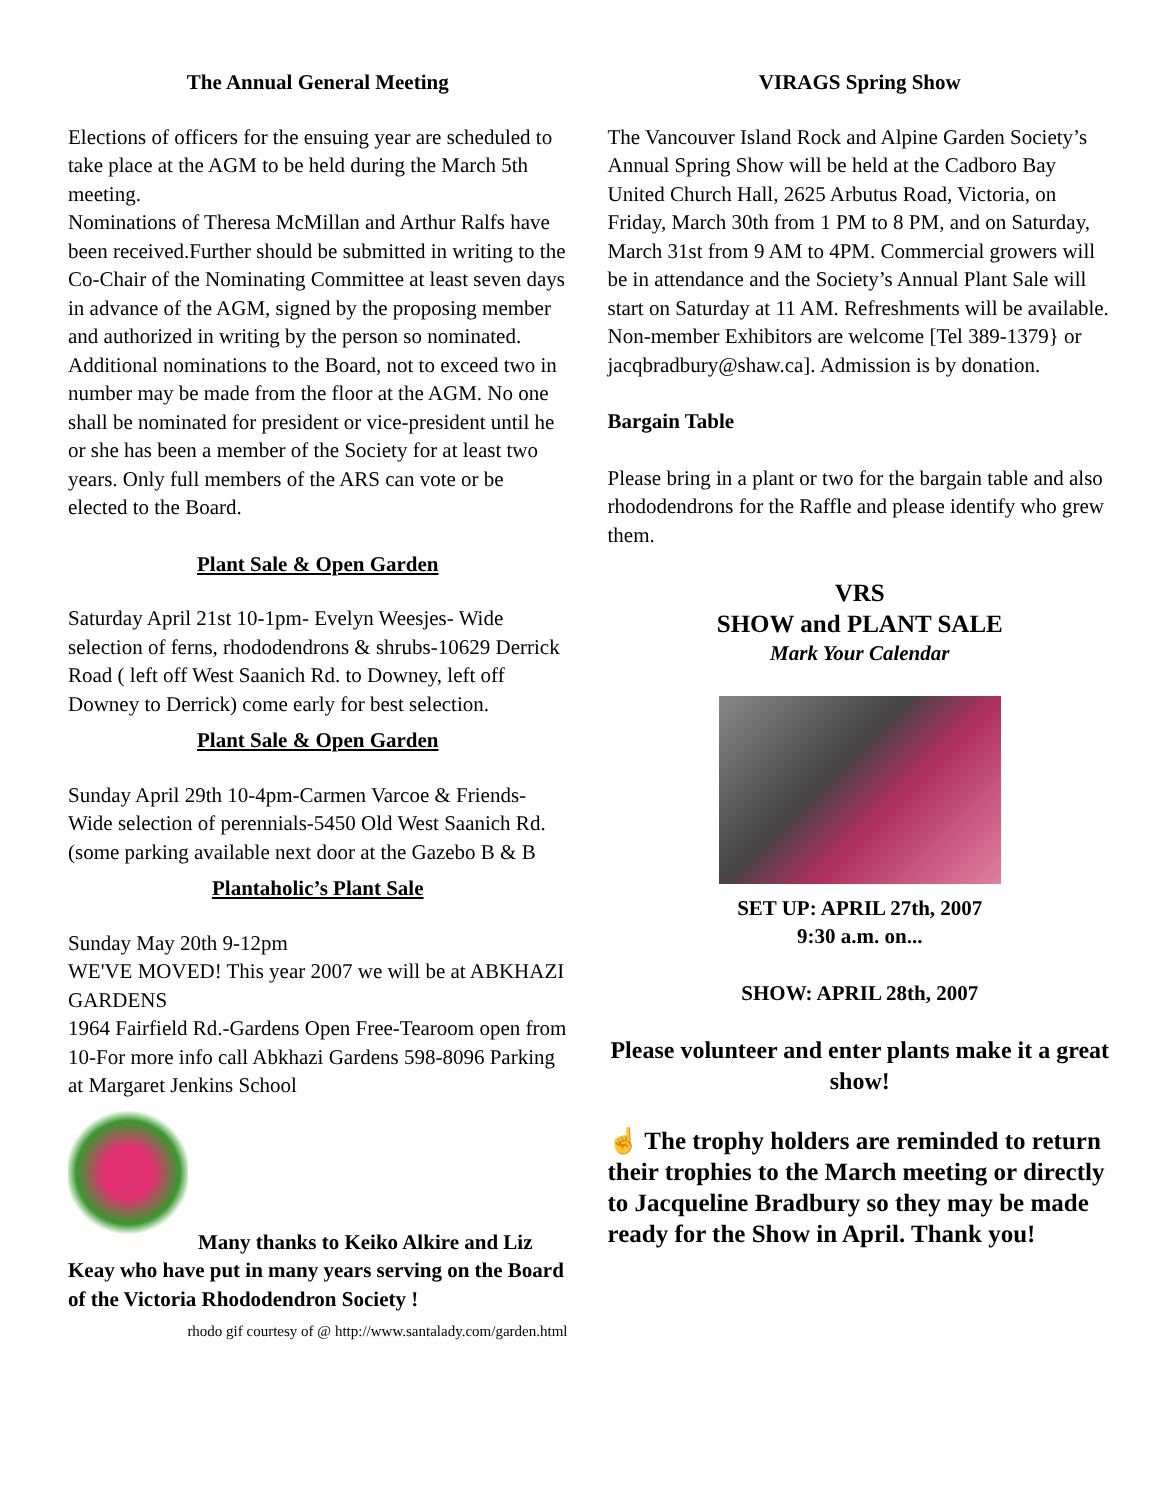The Annual General Meeting
Elections of officers for the ensuing year are scheduled to take place at the AGM to be held during the March 5th meeting.
Nominations of Theresa McMillan and Arthur Ralfs have been received.Further should be submitted in writing to the Co-Chair of the Nominating Committee at least seven days in advance of the AGM, signed by the proposing member and authorized in writing by the person so nominated. Additional nominations to the Board, not to exceed two in number may be made from the floor at the AGM. No one shall be nominated for president or vice-president until he or she has been a member of the Society for at least two years. Only full members of the ARS can vote or be elected to the Board.
Plant Sale & Open Garden
Saturday April 21st 10-1pm- Evelyn Weesjes- Wide selection of ferns, rhododendrons & shrubs-10629 Derrick Road ( left off West Saanich Rd. to Downey, left off Downey to Derrick) come early for best selection.
Plant Sale & Open Garden
Sunday April 29th 10-4pm-Carmen Varcoe & Friends- Wide selection of perennials-5450 Old West Saanich Rd. (some parking available next door at the Gazebo B & B
Plantaholic’s Plant Sale
Sunday May 20th 9-12pm
WE'VE MOVED! This year 2007 we will be at ABKHAZI GARDENS
1964 Fairfield Rd.-Gardens Open Free-Tearoom open from 10-For more info call Abkhazi Gardens 598-8096 Parking at Margaret Jenkins School
Many thanks to Keiko Alkire and Liz Keay who have put in many years serving on the Board of the Victoria Rhododendron Society !
rhodo gif courtesy of @ http://www.santalady.com/garden.html
VIRAGS Spring Show
The Vancouver Island Rock and Alpine Garden Society’s Annual Spring Show will be held at the Cadboro Bay United Church Hall, 2625 Arbutus Road, Victoria, on Friday, March 30th from 1 PM to 8 PM, and on Saturday, March 31st from 9 AM to 4PM. Commercial growers will be in attendance and the Society’s Annual Plant Sale will start on Saturday at 11 AM. Refreshments will be available. Non-member Exhibitors are welcome [Tel 389-1379} or jacqbradbury@shaw.ca]. Admission is by donation.
Bargain Table
Please bring in a plant or two for the bargain table and also rhododendrons for the Raffle and please identify who grew them.
VRS
SHOW and PLANT SALE
Mark Your Calendar
SET UP: APRIL 27th, 2007
9:30 a.m. on...
SHOW: APRIL 28th, 2007
Please volunteer and enter plants make it a great show!
☝ The trophy holders are reminded to return their trophies to the March meeting or directly to Jacqueline Bradbury so they may be made ready for the Show in April. Thank you!